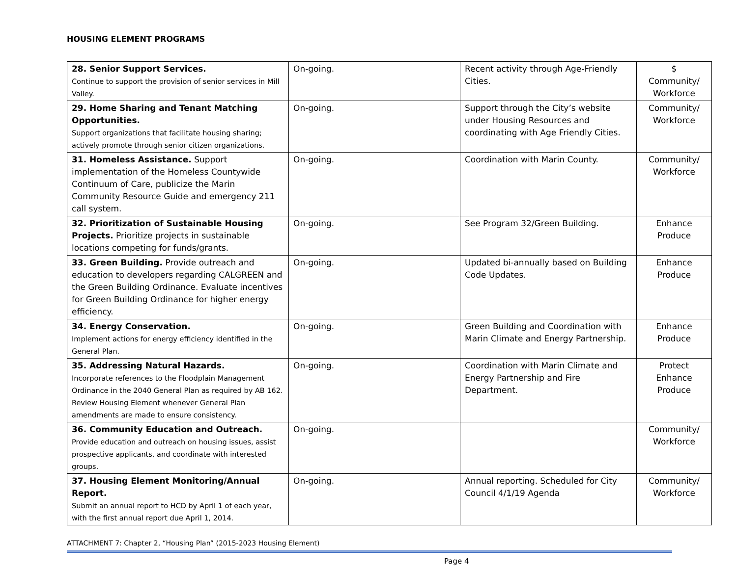HOUSING ELEMENT PROGRAMS
| 28. Senior Support Services. Continue to support the provision of senior services in Mill Valley. | On-going. | Recent activity through Age-Friendly Cities. | $ Community/ Workforce |
| 29. Home Sharing and Tenant Matching Opportunities. Support organizations that facilitate housing sharing; actively promote through senior citizen organizations. | On-going. | Support through the City’s website under Housing Resources and coordinating with Age Friendly Cities. | Community/ Workforce |
| 31. Homeless Assistance. Support implementation of the Homeless Countywide Continuum of Care, publicize the Marin Community Resource Guide and emergency 211 call system. | On-going. | Coordination with Marin County. | Community/ Workforce |
| 32. Prioritization of Sustainable Housing Projects. Prioritize projects in sustainable locations competing for funds/grants. | On-going. | See Program 32/Green Building. | Enhance Produce |
| 33. Green Building. Provide outreach and education to developers regarding CALGREEN and the Green Building Ordinance. Evaluate incentives for Green Building Ordinance for higher energy efficiency. | On-going. | Updated bi-annually based on Building Code Updates. | Enhance Produce |
| 34. Energy Conservation. Implement actions for energy efficiency identified in the General Plan. | On-going. | Green Building and Coordination with Marin Climate and Energy Partnership. | Enhance Produce |
| 35. Addressing Natural Hazards. Incorporate references to the Floodplain Management Ordinance in the 2040 General Plan as required by AB 162. Review Housing Element whenever General Plan amendments are made to ensure consistency. | On-going. | Coordination with Marin Climate and Energy Partnership and Fire Department. | Protect Enhance Produce |
| 36. Community Education and Outreach. Provide education and outreach on housing issues, assist prospective applicants, and coordinate with interested groups. | On-going. | | Community/ Workforce |
| 37. Housing Element Monitoring/Annual Report. Submit an annual report to HCD by April 1 of each year, with the first annual report due April 1, 2014. | On-going. | Annual reporting. Scheduled for City Council 4/1/19 Agenda | Community/ Workforce |
ATTACHMENT 7: Chapter 2, “Housing Plan” (2015-2023 Housing Element)
Page 4